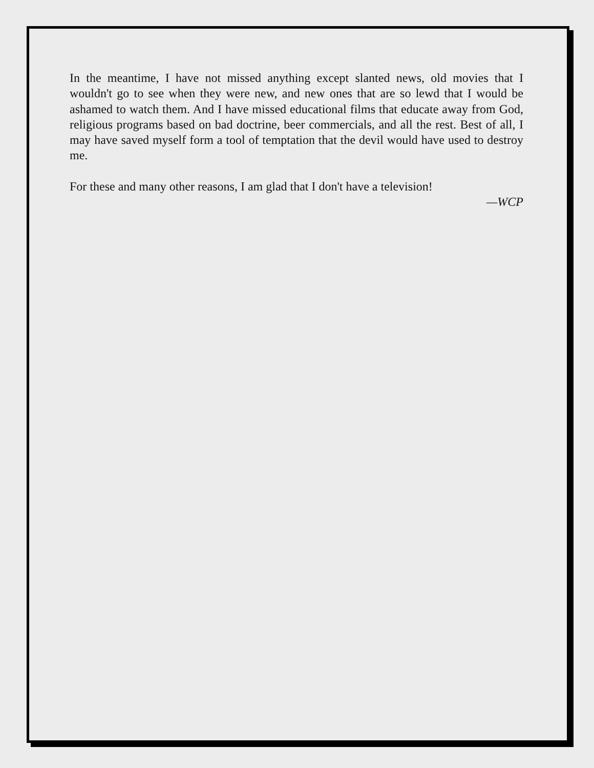In the meantime, I have not missed anything except slanted news, old movies that I wouldn't go to see when they were new, and new ones that are so lewd that I would be ashamed to watch them. And I have missed educational films that educate away from God, religious programs based on bad doctrine, beer commercials, and all the rest. Best of all, I may have saved myself form a tool of temptation that the devil would have used to destroy me.
For these and many other reasons, I am glad that I don't have a television!
—WCP